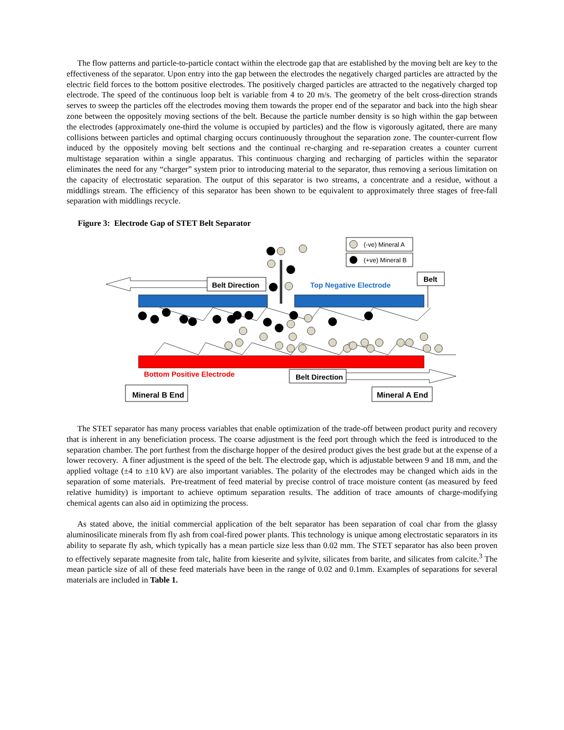The flow patterns and particle-to-particle contact within the electrode gap that are established by the moving belt are key to the effectiveness of the separator. Upon entry into the gap between the electrodes the negatively charged particles are attracted by the electric field forces to the bottom positive electrodes. The positively charged particles are attracted to the negatively charged top electrode. The speed of the continuous loop belt is variable from 4 to 20 m/s. The geometry of the belt cross-direction strands serves to sweep the particles off the electrodes moving them towards the proper end of the separator and back into the high shear zone between the oppositely moving sections of the belt. Because the particle number density is so high within the gap between the electrodes (approximately one-third the volume is occupied by particles) and the flow is vigorously agitated, there are many collisions between particles and optimal charging occurs continuously throughout the separation zone. The counter-current flow induced by the oppositely moving belt sections and the continual re-charging and re-separation creates a counter current multistage separation within a single apparatus. This continuous charging and recharging of particles within the separator eliminates the need for any “charger” system prior to introducing material to the separator, thus removing a serious limitation on the capacity of electrostatic separation. The output of this separator is two streams, a concentrate and a residue, without a middlings stream. The efficiency of this separator has been shown to be equivalent to approximately three stages of free-fall separation with middlings recycle.
Figure 3: Electrode Gap of STET Belt Separator
(-ve) Mineral A
(+ve) Mineral B
Belt Direction
Top Negative Electrode
Belt
Bottom Positive Electrode
Belt Direction
Mineral B End
Mineral A End
The STET separator has many process variables that enable optimization of the trade-off between product purity and recovery that is inherent in any beneficiation process. The coarse adjustment is the feed port through which the feed is introduced to the separation chamber. The port furthest from the discharge hopper of the desired product gives the best grade but at the expense of a lower recovery. A finer adjustment is the speed of the belt. The electrode gap, which is adjustable between 9 and 18 mm, and the applied voltage (±4 to ±10 kV) are also important variables. The polarity of the electrodes may be changed which aids in the separation of some materials. Pre-treatment of feed material by precise control of trace moisture content (as measured by feed relative humidity) is important to achieve optimum separation results. The addition of trace amounts of charge-modifying chemical agents can also aid in optimizing the process.
As stated above, the initial commercial application of the belt separator has been separation of coal char from the glassy aluminosilicate minerals from fly ash from coal-fired power plants. This technology is unique among electrostatic separators in its ability to separate fly ash, which typically has a mean particle size less than 0.02 mm. The STET separator has also been proven to effectively separate magnesite from talc, halite from kieserite and sylvite, silicates from barite, and silicates from calcite.<sup>3</sup> The mean particle size of all of these feed materials have been in the range of 0.02 and 0.1mm. Examples of separations for several materials are included in Table 1.